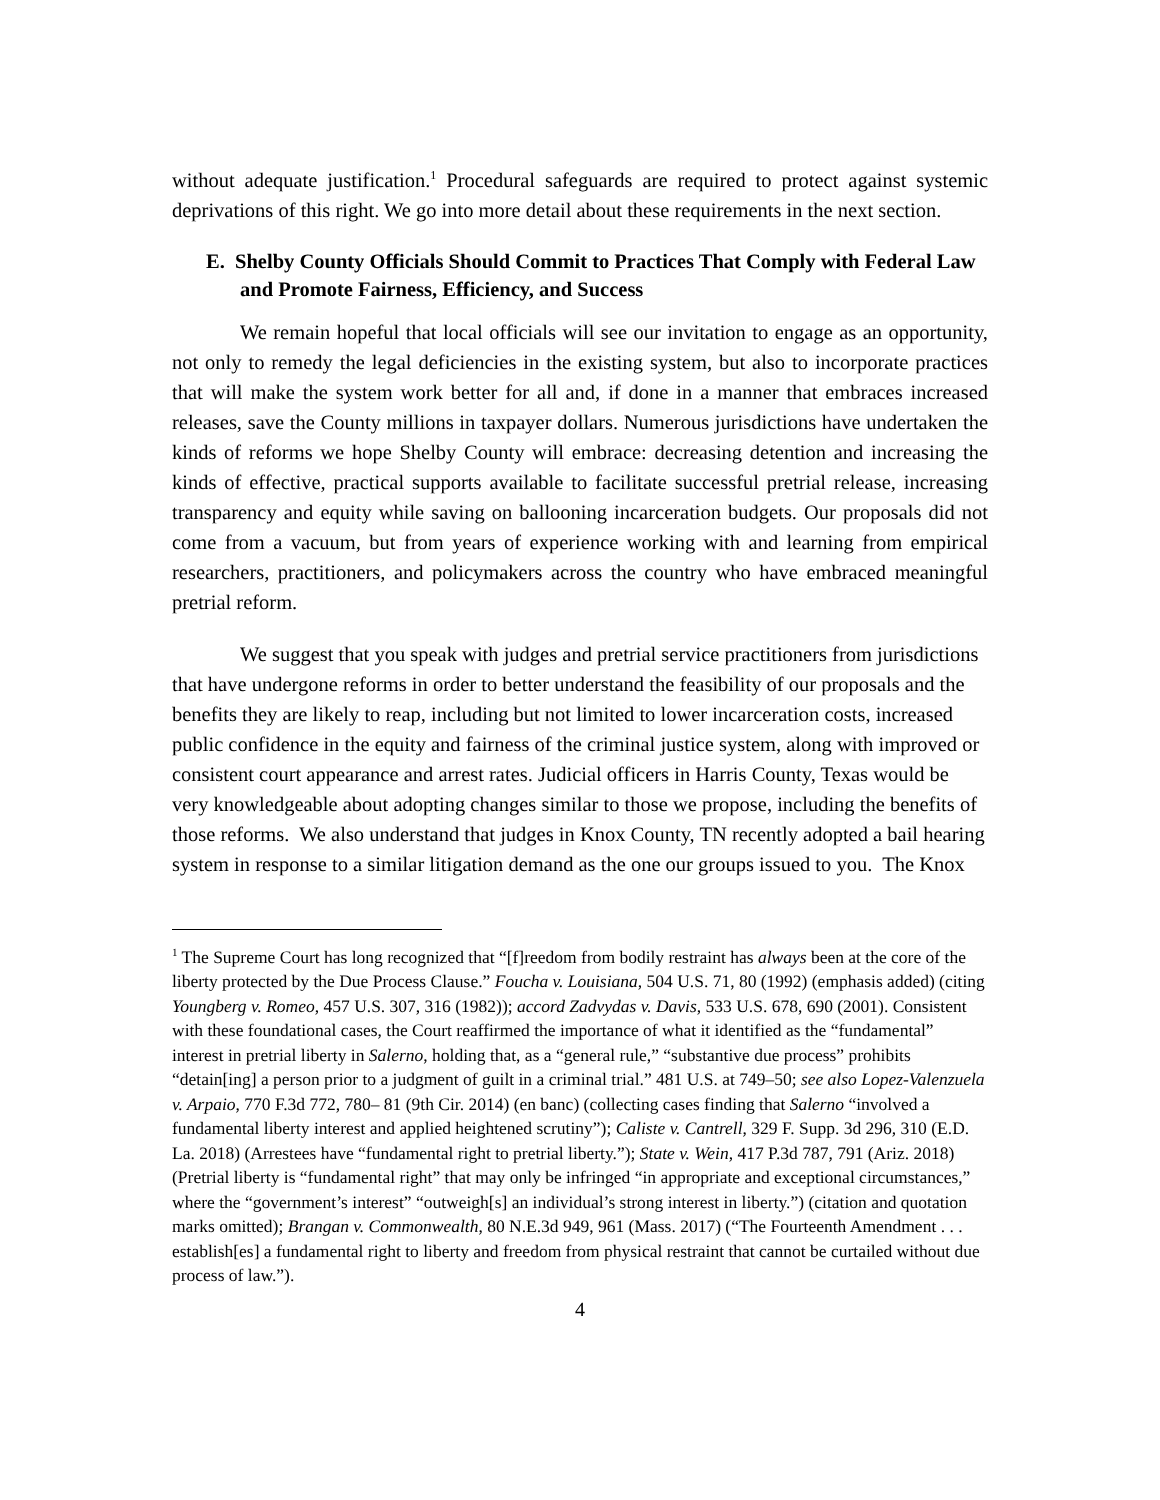without adequate justification.<sup>1</sup> Procedural safeguards are required to protect against systemic deprivations of this right. We go into more detail about these requirements in the next section.
E. Shelby County Officials Should Commit to Practices That Comply with Federal Law and Promote Fairness, Efficiency, and Success
We remain hopeful that local officials will see our invitation to engage as an opportunity, not only to remedy the legal deficiencies in the existing system, but also to incorporate practices that will make the system work better for all and, if done in a manner that embraces increased releases, save the County millions in taxpayer dollars. Numerous jurisdictions have undertaken the kinds of reforms we hope Shelby County will embrace: decreasing detention and increasing the kinds of effective, practical supports available to facilitate successful pretrial release, increasing transparency and equity while saving on ballooning incarceration budgets. Our proposals did not come from a vacuum, but from years of experience working with and learning from empirical researchers, practitioners, and policymakers across the country who have embraced meaningful pretrial reform.
We suggest that you speak with judges and pretrial service practitioners from jurisdictions that have undergone reforms in order to better understand the feasibility of our proposals and the benefits they are likely to reap, including but not limited to lower incarceration costs, increased public confidence in the equity and fairness of the criminal justice system, along with improved or consistent court appearance and arrest rates. Judicial officers in Harris County, Texas would be very knowledgeable about adopting changes similar to those we propose, including the benefits of those reforms. We also understand that judges in Knox County, TN recently adopted a bail hearing system in response to a similar litigation demand as the one our groups issued to you. The Knox
<sup>1</sup> The Supreme Court has long recognized that “[f]reedom from bodily restraint has always been at the core of the liberty protected by the Due Process Clause.” Foucha v. Louisiana, 504 U.S. 71, 80 (1992) (emphasis added) (citing Youngberg v. Romeo, 457 U.S. 307, 316 (1982)); accord Zadvydas v. Davis, 533 U.S. 678, 690 (2001). Consistent with these foundational cases, the Court reaffirmed the importance of what it identified as the “fundamental” interest in pretrial liberty in Salerno, holding that, as a “general rule,” “substantive due process” prohibits “detain[ing] a person prior to a judgment of guilt in a criminal trial.” 481 U.S. at 749–50; see also Lopez-Valenzuela v. Arpaio, 770 F.3d 772, 780– 81 (9th Cir. 2014) (en banc) (collecting cases finding that Salerno “involved a fundamental liberty interest and applied heightened scrutiny”); Caliste v. Cantrell, 329 F. Supp. 3d 296, 310 (E.D. La. 2018) (Arrestees have “fundamental right to pretrial liberty.”); State v. Wein, 417 P.3d 787, 791 (Ariz. 2018) (Pretrial liberty is “fundamental right” that may only be infringed “in appropriate and exceptional circumstances,” where the “government’s interest” “outweigh[s] an individual’s strong interest in liberty.”) (citation and quotation marks omitted); Brangan v. Commonwealth, 80 N.E.3d 949, 961 (Mass. 2017) (“The Fourteenth Amendment . . . establish[es] a fundamental right to liberty and freedom from physical restraint that cannot be curtailed without due process of law.”).
4